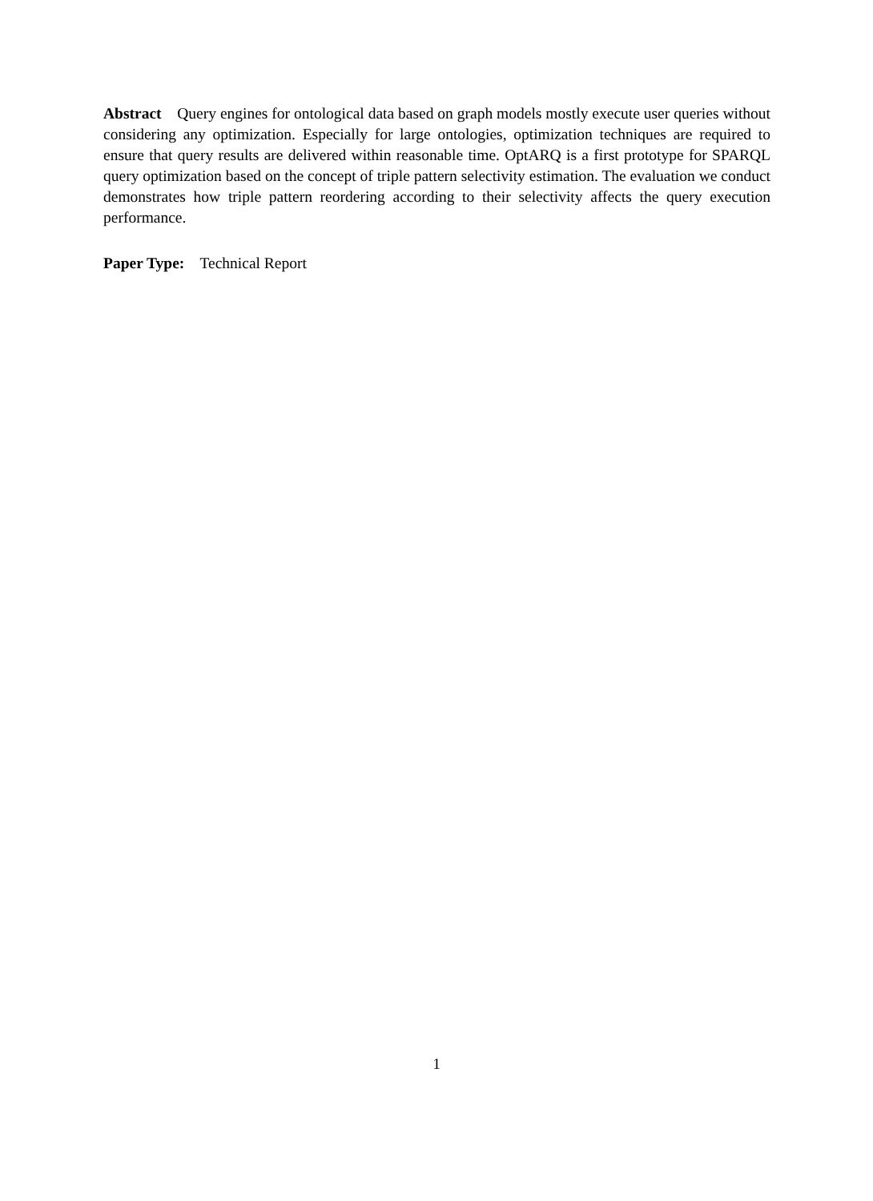Abstract Query engines for ontological data based on graph models mostly execute user queries without considering any optimization. Especially for large ontologies, optimization techniques are required to ensure that query results are delivered within reasonable time. OptARQ is a first prototype for SPARQL query optimization based on the concept of triple pattern selectivity estimation. The evaluation we conduct demonstrates how triple pattern reordering according to their selectivity affects the query execution performance.
Paper Type: Technical Report
1